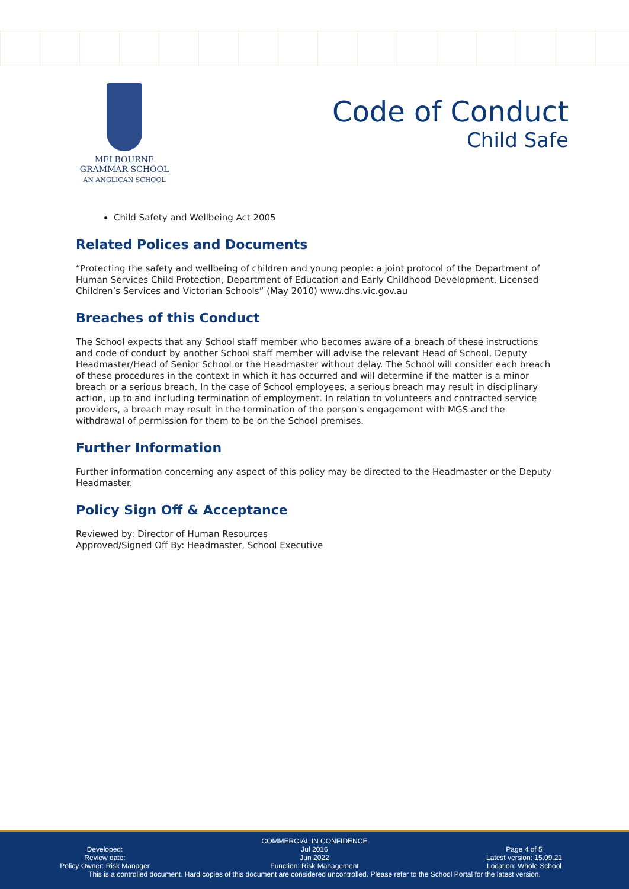MELBOURNE
GRAMMAR SCHOOL
AN ANGLICAN SCHOOL
Code of Conduct
Child Safe
Child Safety and Wellbeing Act 2005
Related Polices and Documents
“Protecting the safety and wellbeing of children and young people: a joint protocol of the Department of Human Services Child Protection, Department of Education and Early Childhood Development, Licensed Children’s Services and Victorian Schools” (May 2010) www.dhs.vic.gov.au
Breaches of this Conduct
The School expects that any School staff member who becomes aware of a breach of these instructions and code of conduct by another School staff member will advise the relevant Head of School, Deputy Headmaster/Head of Senior School or the Headmaster without delay. The School will consider each breach of these procedures in the context in which it has occurred and will determine if the matter is a minor breach or a serious breach. In the case of School employees, a serious breach may result in disciplinary action, up to and including termination of employment. In relation to volunteers and contracted service providers, a breach may result in the termination of the person's engagement with MGS and the withdrawal of permission for them to be on the School premises.
Further Information
Further information concerning any aspect of this policy may be directed to the Headmaster or the Deputy Headmaster.
Policy Sign Off & Acceptance
Reviewed by: Director of Human Resources
Approved/Signed Off By: Headmaster, School Executive
COMMERCIAL IN CONFIDENCE
Developed:
Review date:
Policy Owner: Risk Manager
Jul 2016
Jun 2022
Function: Risk Management
Page 4 of 5
Latest version: 15.09.21
Location: Whole School
This is a controlled document. Hard copies of this document are considered uncontrolled. Please refer to the School Portal for the latest version.